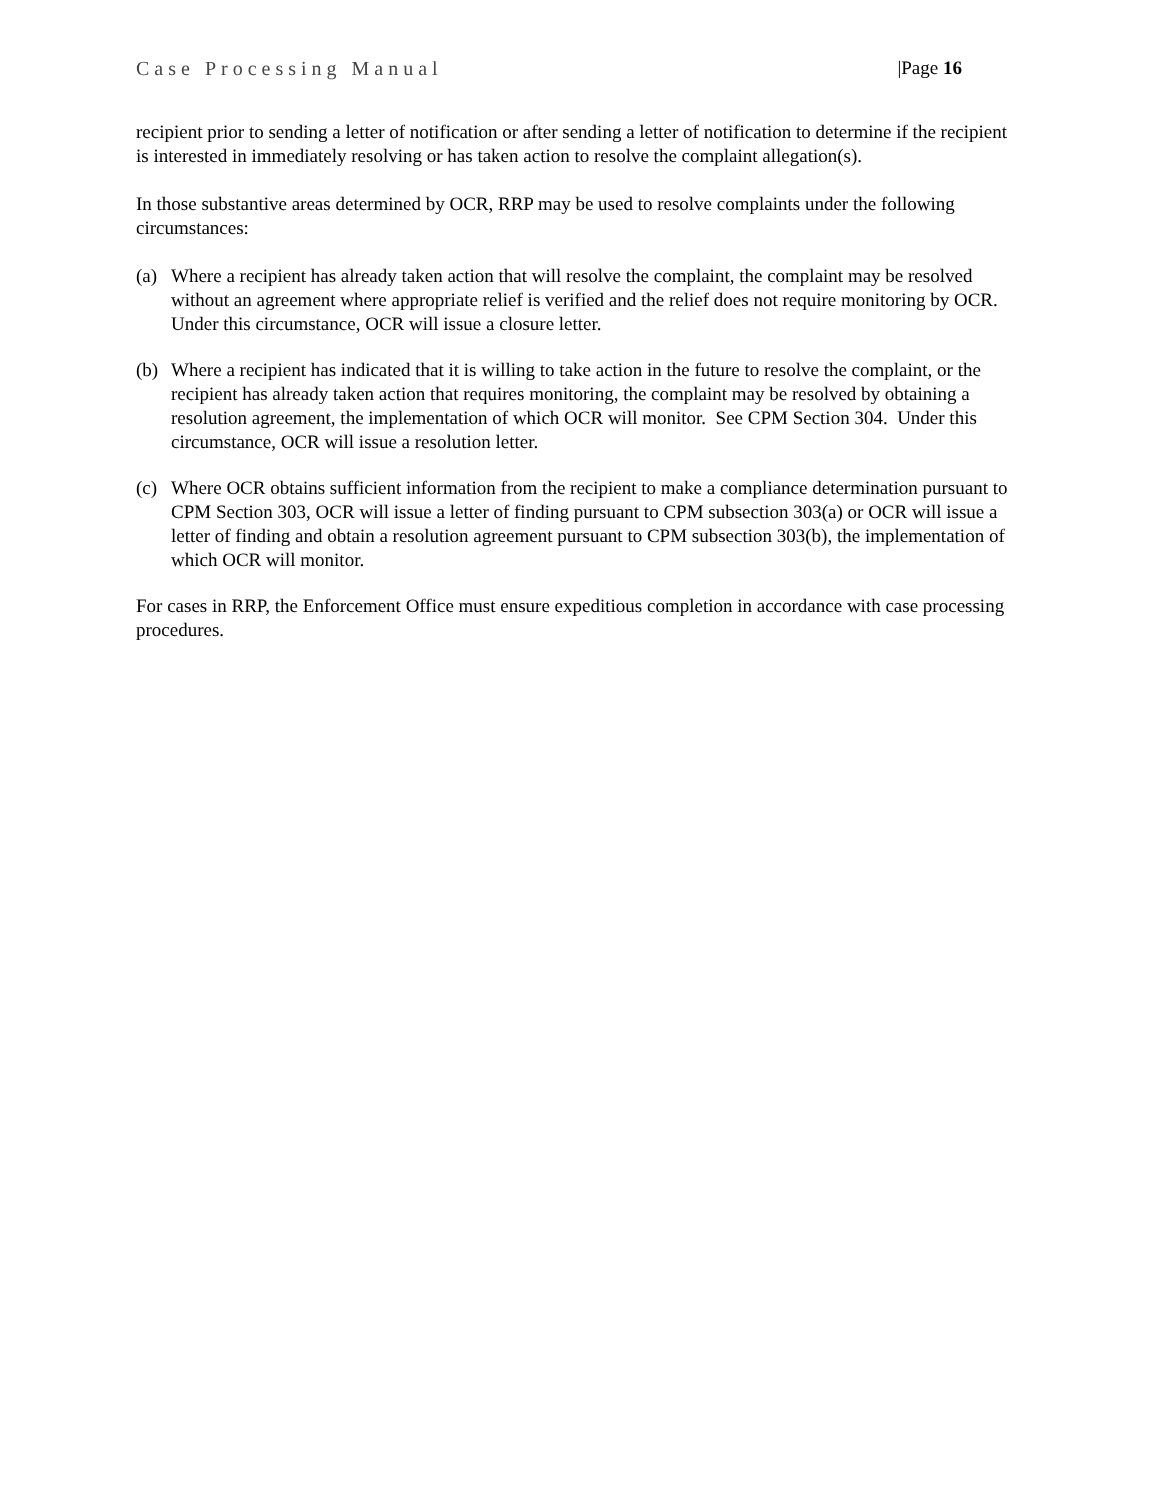Case Processing Manual |Page 16
recipient prior to sending a letter of notification or after sending a letter of notification to determine if the recipient is interested in immediately resolving or has taken action to resolve the complaint allegation(s).
In those substantive areas determined by OCR, RRP may be used to resolve complaints under the following circumstances:
(a) Where a recipient has already taken action that will resolve the complaint, the complaint may be resolved without an agreement where appropriate relief is verified and the relief does not require monitoring by OCR. Under this circumstance, OCR will issue a closure letter.
(b) Where a recipient has indicated that it is willing to take action in the future to resolve the complaint, or the recipient has already taken action that requires monitoring, the complaint may be resolved by obtaining a resolution agreement, the implementation of which OCR will monitor. See CPM Section 304. Under this circumstance, OCR will issue a resolution letter.
(c) Where OCR obtains sufficient information from the recipient to make a compliance determination pursuant to CPM Section 303, OCR will issue a letter of finding pursuant to CPM subsection 303(a) or OCR will issue a letter of finding and obtain a resolution agreement pursuant to CPM subsection 303(b), the implementation of which OCR will monitor.
For cases in RRP, the Enforcement Office must ensure expeditious completion in accordance with case processing procedures.